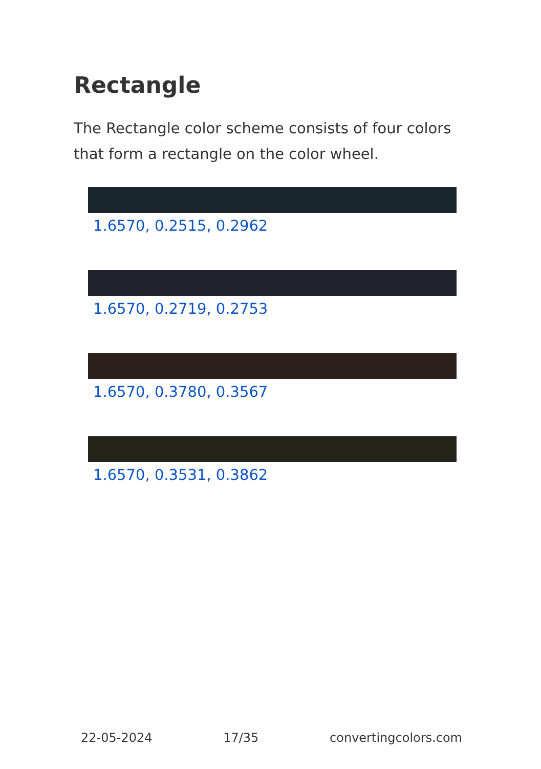Rectangle
The Rectangle color scheme consists of four colors that form a rectangle on the color wheel.
1.6570, 0.2515, 0.2962
1.6570, 0.2719, 0.2753
1.6570, 0.3780, 0.3567
1.6570, 0.3531, 0.3862
22-05-2024 17/35 convertingcolors.com